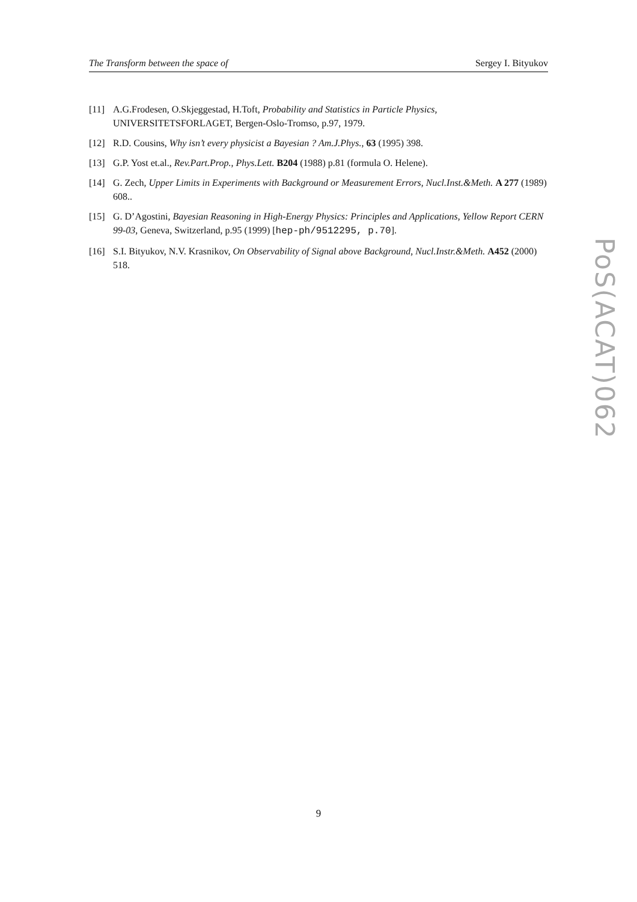The Transform between the space of Sergey I. Bityukov
[11] A.G.Frodesen, O.Skjeggestad, H.Toft, Probability and Statistics in Particle Physics, UNIVERSITETSFORLAGET, Bergen-Oslo-Tromso, p.97, 1979.
[12] R.D. Cousins, Why isn’t every physicist a Bayesian ? Am.J.Phys., 63 (1995) 398.
[13] G.P. Yost et.al., Rev.Part.Prop., Phys.Lett. B204 (1988) p.81 (formula O. Helene).
[14] G. Zech, Upper Limits in Experiments with Background or Measurement Errors, Nucl.Inst.&Meth. A 277 (1989) 608..
[15] G. D’Agostini, Bayesian Reasoning in High-Energy Physics: Principles and Applications, Yellow Report CERN 99-03, Geneva, Switzerland, p.95 (1999) [hep-ph/9512295, p.70].
[16] S.I. Bityukov, N.V. Krasnikov, On Observability of Signal above Background, Nucl.Instr.&Meth. A452 (2000) 518.
PoS(ACAT)062
9